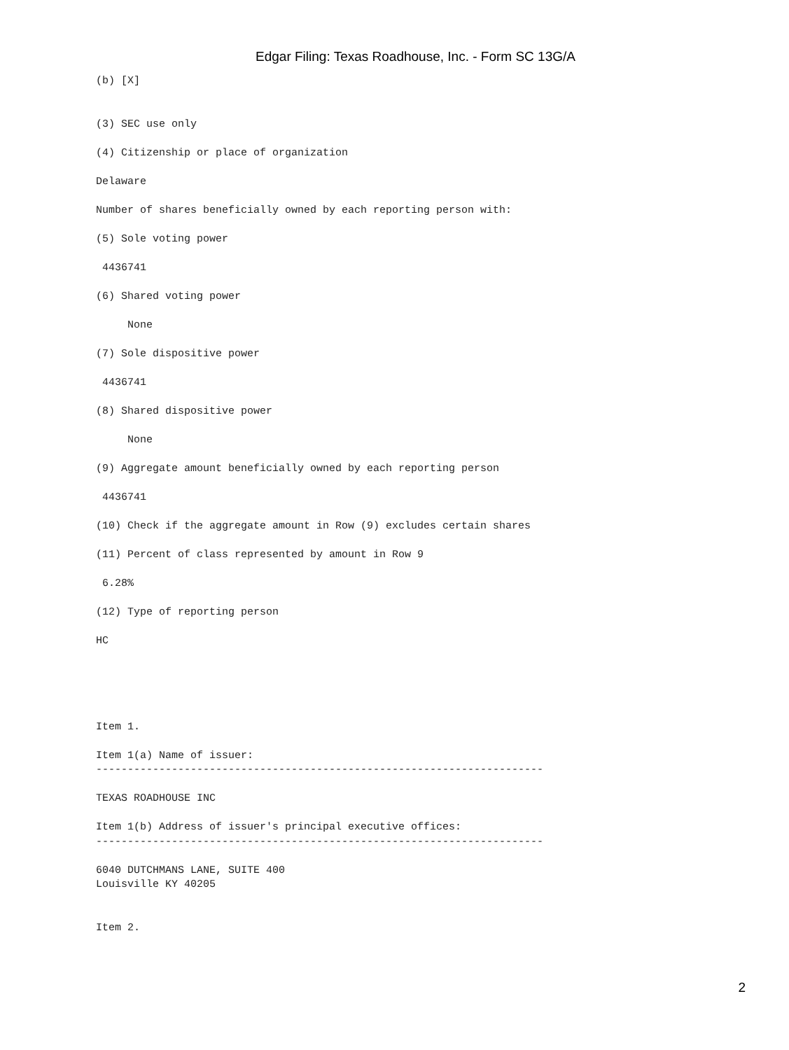Edgar Filing: Texas Roadhouse, Inc. - Form SC 13G/A
(b) [X]


(3) SEC use only

(4) Citizenship or place of organization

Delaware

Number of shares beneficially owned by each reporting person with:

(5) Sole voting power

 4436741

(6) Shared voting power

     None

(7) Sole dispositive power

 4436741

(8) Shared dispositive power

     None

(9) Aggregate amount beneficially owned by each reporting person

 4436741

(10) Check if the aggregate amount in Row (9) excludes certain shares

(11) Percent of class represented by amount in Row 9

 6.28%

(12) Type of reporting person

HC





Item 1.

Item 1(a) Name of issuer:
-----------------------------------------------------------------------

TEXAS ROADHOUSE INC

Item 1(b) Address of issuer's principal executive offices:
-----------------------------------------------------------------------

6040 DUTCHMANS LANE, SUITE 400
Louisville KY 40205


Item 2.
2